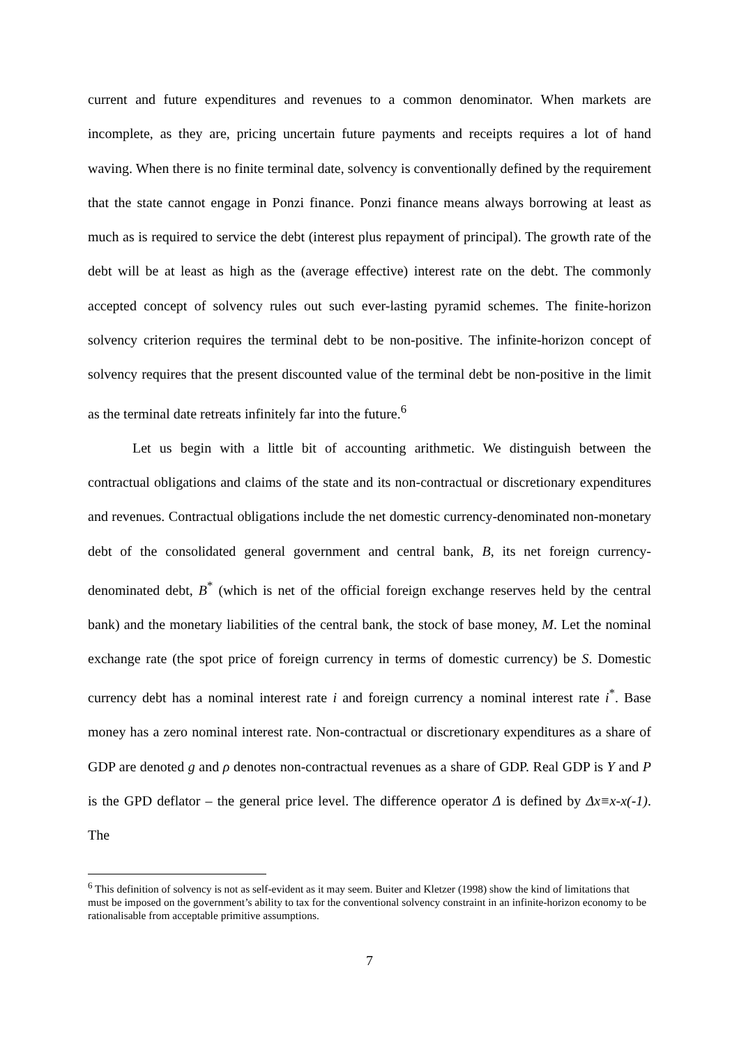current and future expenditures and revenues to a common denominator. When markets are incomplete, as they are, pricing uncertain future payments and receipts requires a lot of hand waving. When there is no finite terminal date, solvency is conventionally defined by the requirement that the state cannot engage in Ponzi finance. Ponzi finance means always borrowing at least as much as is required to service the debt (interest plus repayment of principal). The growth rate of the debt will be at least as high as the (average effective) interest rate on the debt. The commonly accepted concept of solvency rules out such ever-lasting pyramid schemes. The finite-horizon solvency criterion requires the terminal debt to be non-positive. The infinite-horizon concept of solvency requires that the present discounted value of the terminal debt be non-positive in the limit as the terminal date retreats infinitely far into the future.<sup>6</sup>
Let us begin with a little bit of accounting arithmetic. We distinguish between the contractual obligations and claims of the state and its non-contractual or discretionary expenditures and revenues. Contractual obligations include the net domestic currency-denominated non-monetary debt of the consolidated general government and central bank, B, its net foreign currency-denominated debt, B<sup>*</sup> (which is net of the official foreign exchange reserves held by the central bank) and the monetary liabilities of the central bank, the stock of base money, M. Let the nominal exchange rate (the spot price of foreign currency in terms of domestic currency) be S. Domestic currency debt has a nominal interest rate i and foreign currency a nominal interest rate i<sup>*</sup>. Base money has a zero nominal interest rate. Non-contractual or discretionary expenditures as a share of GDP are denoted g and ρ denotes non-contractual revenues as a share of GDP. Real GDP is Y and P is the GPD deflator – the general price level. The difference operator Δ is defined by Δx≡x-x(-1). The
<sup>6</sup> This definition of solvency is not as self-evident as it may seem. Buiter and Kletzer (1998) show the kind of limitations that must be imposed on the government’s ability to tax for the conventional solvency constraint in an infinite-horizon economy to be rationalisable from acceptable primitive assumptions.
7